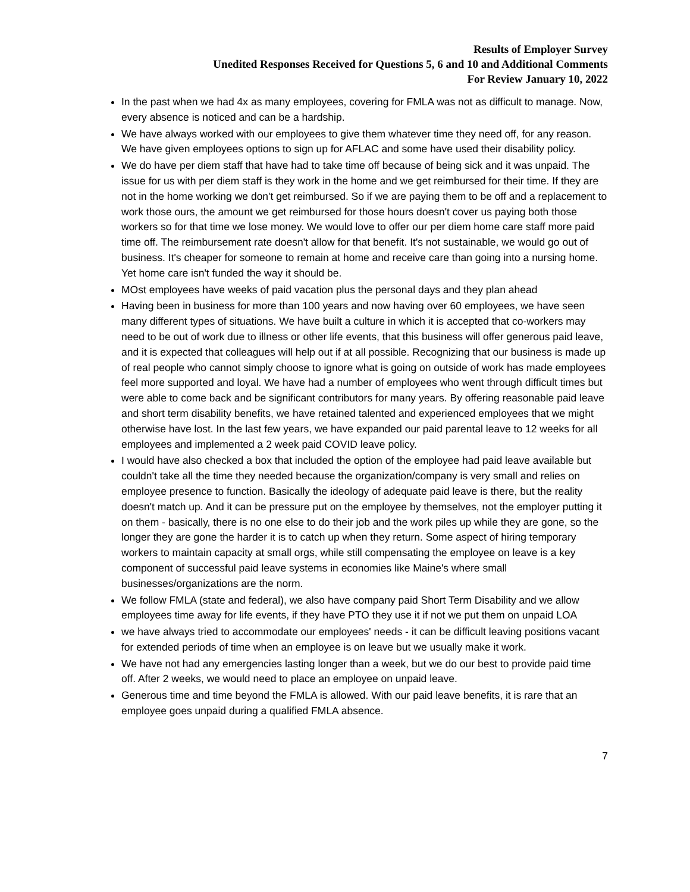Results of Employer Survey
Unedited Responses Received for Questions 5, 6 and 10 and Additional Comments
For Review January 10, 2022
In the past when we had 4x as many employees, covering for FMLA was not as difficult to manage. Now, every absence is noticed and can be a hardship.
We have always worked with our employees to give them whatever time they need off, for any reason. We have given employees options to sign up for AFLAC and some have used their disability policy.
We do have per diem staff that have had to take time off because of being sick and it was unpaid. The issue for us with per diem staff is they work in the home and we get reimbursed for their time. If they are not in the home working we don't get reimbursed. So if we are paying them to be off and a replacement to work those ours, the amount we get reimbursed for those hours doesn't cover us paying both those workers so for that time we lose money. We would love to offer our per diem home care staff more paid time off. The reimbursement rate doesn't allow for that benefit. It's not sustainable, we would go out of business. It's cheaper for someone to remain at home and receive care than going into a nursing home. Yet home care isn't funded the way it should be.
MOst employees have weeks of paid vacation plus the personal days and they plan ahead
Having been in business for more than 100 years and now having over 60 employees, we have seen many different types of situations. We have built a culture in which it is accepted that co-workers may need to be out of work due to illness or other life events, that this business will offer generous paid leave, and it is expected that colleagues will help out if at all possible. Recognizing that our business is made up of real people who cannot simply choose to ignore what is going on outside of work has made employees feel more supported and loyal. We have had a number of employees who went through difficult times but were able to come back and be significant contributors for many years. By offering reasonable paid leave and short term disability benefits, we have retained talented and experienced employees that we might otherwise have lost. In the last few years, we have expanded our paid parental leave to 12 weeks for all employees and implemented a 2 week paid COVID leave policy.
I would have also checked a box that included the option of the employee had paid leave available but couldn't take all the time they needed because the organization/company is very small and relies on employee presence to function. Basically the ideology of adequate paid leave is there, but the reality doesn't match up. And it can be pressure put on the employee by themselves, not the employer putting it on them - basically, there is no one else to do their job and the work piles up while they are gone, so the longer they are gone the harder it is to catch up when they return. Some aspect of hiring temporary workers to maintain capacity at small orgs, while still compensating the employee on leave is a key component of successful paid leave systems in economies like Maine's where small businesses/organizations are the norm.
We follow FMLA (state and federal), we also have company paid Short Term Disability and we allow employees time away for life events, if they have PTO they use it if not we put them on unpaid LOA
we have always tried to accommodate our employees' needs - it can be difficult leaving positions vacant for extended periods of time when an employee is on leave but we usually make it work.
We have not had any emergencies lasting longer than a week, but we do our best to provide paid time off. After 2 weeks, we would need to place an employee on unpaid leave.
Generous time and time beyond the FMLA is allowed. With our paid leave benefits, it is rare that an employee goes unpaid during a qualified FMLA absence.
7